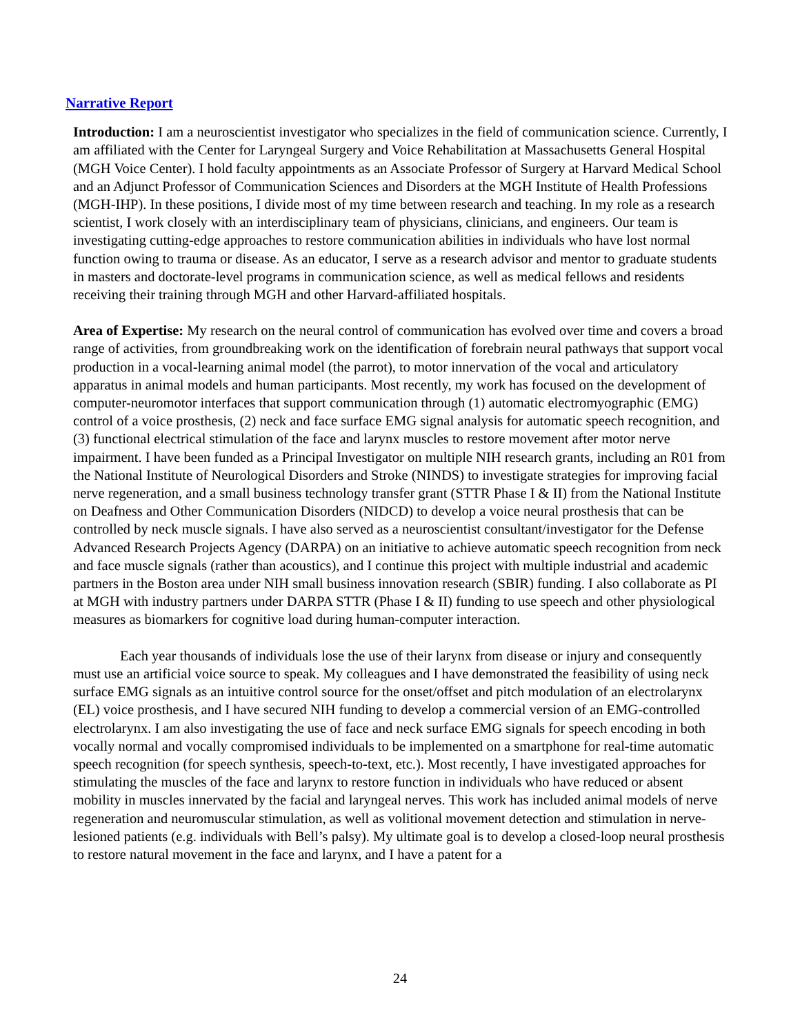Narrative Report
Introduction: I am a neuroscientist investigator who specializes in the field of communication science. Currently, I am affiliated with the Center for Laryngeal Surgery and Voice Rehabilitation at Massachusetts General Hospital (MGH Voice Center). I hold faculty appointments as an Associate Professor of Surgery at Harvard Medical School and an Adjunct Professor of Communication Sciences and Disorders at the MGH Institute of Health Professions (MGH-IHP). In these positions, I divide most of my time between research and teaching. In my role as a research scientist, I work closely with an interdisciplinary team of physicians, clinicians, and engineers. Our team is investigating cutting-edge approaches to restore communication abilities in individuals who have lost normal function owing to trauma or disease. As an educator, I serve as a research advisor and mentor to graduate students in masters and doctorate-level programs in communication science, as well as medical fellows and residents receiving their training through MGH and other Harvard-affiliated hospitals.
Area of Expertise: My research on the neural control of communication has evolved over time and covers a broad range of activities, from groundbreaking work on the identification of forebrain neural pathways that support vocal production in a vocal-learning animal model (the parrot), to motor innervation of the vocal and articulatory apparatus in animal models and human participants. Most recently, my work has focused on the development of computer-neuromotor interfaces that support communication through (1) automatic electromyographic (EMG) control of a voice prosthesis, (2) neck and face surface EMG signal analysis for automatic speech recognition, and (3) functional electrical stimulation of the face and larynx muscles to restore movement after motor nerve impairment. I have been funded as a Principal Investigator on multiple NIH research grants, including an R01 from the National Institute of Neurological Disorders and Stroke (NINDS) to investigate strategies for improving facial nerve regeneration, and a small business technology transfer grant (STTR Phase I & II) from the National Institute on Deafness and Other Communication Disorders (NIDCD) to develop a voice neural prosthesis that can be controlled by neck muscle signals. I have also served as a neuroscientist consultant/investigator for the Defense Advanced Research Projects Agency (DARPA) on an initiative to achieve automatic speech recognition from neck and face muscle signals (rather than acoustics), and I continue this project with multiple industrial and academic partners in the Boston area under NIH small business innovation research (SBIR) funding. I also collaborate as PI at MGH with industry partners under DARPA STTR (Phase I & II) funding to use speech and other physiological measures as biomarkers for cognitive load during human-computer interaction.
Each year thousands of individuals lose the use of their larynx from disease or injury and consequently must use an artificial voice source to speak. My colleagues and I have demonstrated the feasibility of using neck surface EMG signals as an intuitive control source for the onset/offset and pitch modulation of an electrolarynx (EL) voice prosthesis, and I have secured NIH funding to develop a commercial version of an EMG-controlled electrolarynx. I am also investigating the use of face and neck surface EMG signals for speech encoding in both vocally normal and vocally compromised individuals to be implemented on a smartphone for real-time automatic speech recognition (for speech synthesis, speech-to-text, etc.). Most recently, I have investigated approaches for stimulating the muscles of the face and larynx to restore function in individuals who have reduced or absent mobility in muscles innervated by the facial and laryngeal nerves. This work has included animal models of nerve regeneration and neuromuscular stimulation, as well as volitional movement detection and stimulation in nerve-lesioned patients (e.g. individuals with Bell’s palsy). My ultimate goal is to develop a closed-loop neural prosthesis to restore natural movement in the face and larynx, and I have a patent for a
24